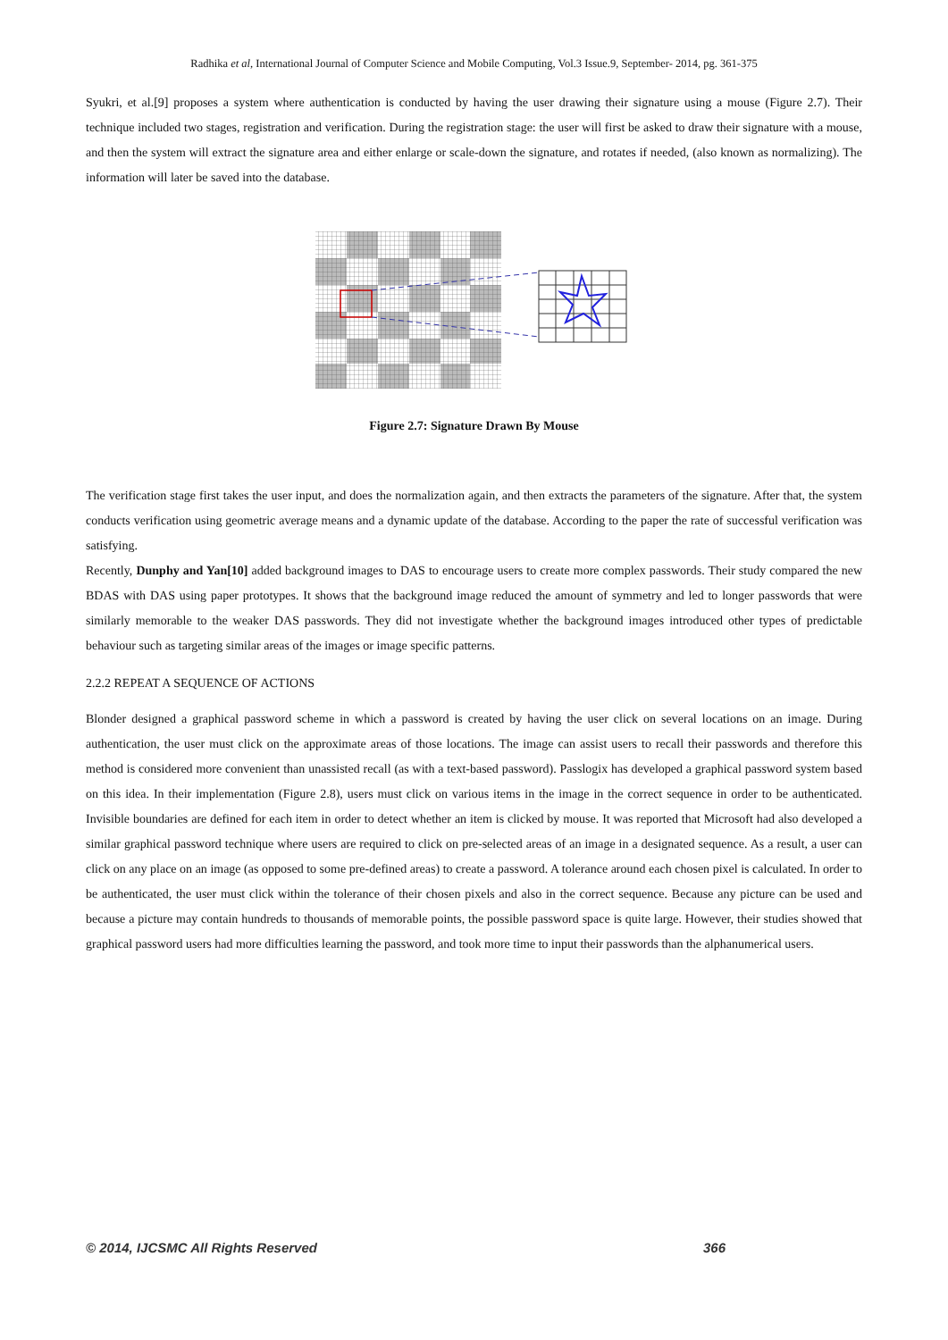Radhika et al, International Journal of Computer Science and Mobile Computing, Vol.3 Issue.9, September- 2014, pg. 361-375
Syukri, et al.[9] proposes a system where authentication is conducted by having the user drawing their signature using a mouse (Figure 2.7). Their technique included two stages, registration and verification. During the registration stage: the user will first be asked to draw their signature with a mouse, and then the system will extract the signature area and either enlarge or scale-down the signature, and rotates if needed, (also known as normalizing). The information will later be saved into the database.
Figure 2.7: Signature Drawn By Mouse
The verification stage first takes the user input, and does the normalization again, and then extracts the parameters of the signature. After that, the system conducts verification using geometric average means and a dynamic update of the database. According to the paper the rate of successful verification was satisfying.
Recently, Dunphy and Yan[10] added background images to DAS to encourage users to create more complex passwords. Their study compared the new BDAS with DAS using paper prototypes. It shows that the background image reduced the amount of symmetry and led to longer passwords that were similarly memorable to the weaker DAS passwords. They did not investigate whether the background images introduced other types of predictable behaviour such as targeting similar areas of the images or image specific patterns.
2.2.2 REPEAT A SEQUENCE OF ACTIONS
Blonder designed a graphical password scheme in which a password is created by having the user click on several locations on an image. During authentication, the user must click on the approximate areas of those locations. The image can assist users to recall their passwords and therefore this method is considered more convenient than unassisted recall (as with a text-based password). Passlogix has developed a graphical password system based on this idea. In their implementation (Figure 2.8), users must click on various items in the image in the correct sequence in order to be authenticated. Invisible boundaries are defined for each item in order to detect whether an item is clicked by mouse. It was reported that Microsoft had also developed a similar graphical password technique where users are required to click on pre-selected areas of an image in a designated sequence. As a result, a user can click on any place on an image (as opposed to some pre-defined areas) to create a password. A tolerance around each chosen pixel is calculated. In order to be authenticated, the user must click within the tolerance of their chosen pixels and also in the correct sequence. Because any picture can be used and because a picture may contain hundreds to thousands of memorable points, the possible password space is quite large. However, their studies showed that graphical password users had more difficulties learning the password, and took more time to input their passwords than the alphanumerical users.
© 2014, IJCSMC All Rights Reserved 366